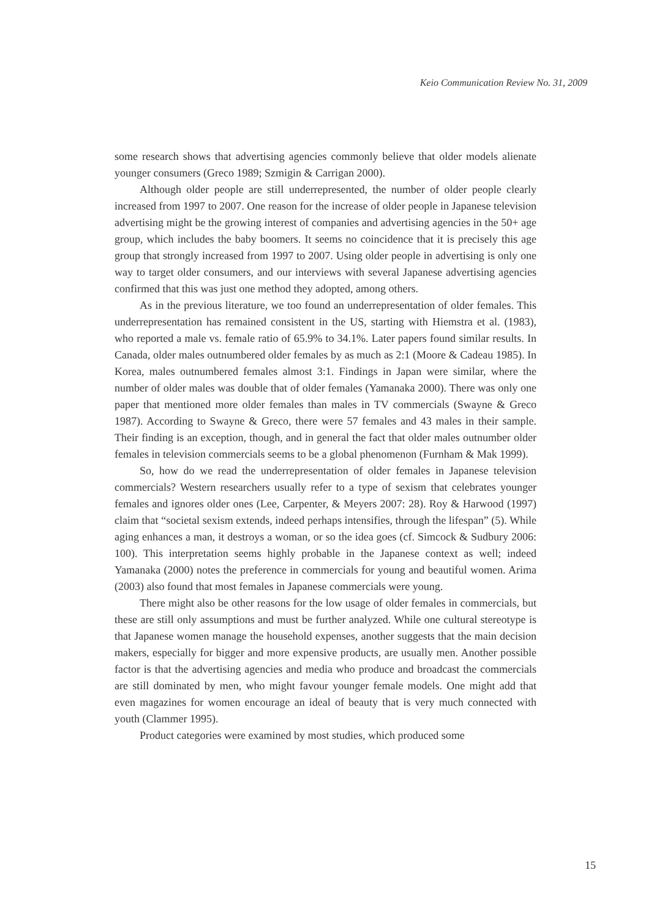Keio Communication Review No. 31, 2009
some research shows that advertising agencies commonly believe that older models alienate younger consumers (Greco 1989; Szmigin & Carrigan 2000).
Although older people are still underrepresented, the number of older people clearly increased from 1997 to 2007. One reason for the increase of older people in Japanese television advertising might be the growing interest of companies and advertising agencies in the 50+ age group, which includes the baby boomers. It seems no coincidence that it is precisely this age group that strongly increased from 1997 to 2007. Using older people in advertising is only one way to target older consumers, and our interviews with several Japanese advertising agencies confirmed that this was just one method they adopted, among others.
As in the previous literature, we too found an underrepresentation of older females. This underrepresentation has remained consistent in the US, starting with Hiemstra et al. (1983), who reported a male vs. female ratio of 65.9% to 34.1%. Later papers found similar results. In Canada, older males outnumbered older females by as much as 2:1 (Moore & Cadeau 1985). In Korea, males outnumbered females almost 3:1. Findings in Japan were similar, where the number of older males was double that of older females (Yamanaka 2000). There was only one paper that mentioned more older females than males in TV commercials (Swayne & Greco 1987). According to Swayne & Greco, there were 57 females and 43 males in their sample. Their finding is an exception, though, and in general the fact that older males outnumber older females in television commercials seems to be a global phenomenon (Furnham & Mak 1999).
So, how do we read the underrepresentation of older females in Japanese television commercials? Western researchers usually refer to a type of sexism that celebrates younger females and ignores older ones (Lee, Carpenter, & Meyers 2007: 28). Roy & Harwood (1997) claim that “societal sexism extends, indeed perhaps intensifies, through the lifespan” (5). While aging enhances a man, it destroys a woman, or so the idea goes (cf. Simcock & Sudbury 2006: 100). This interpretation seems highly probable in the Japanese context as well; indeed Yamanaka (2000) notes the preference in commercials for young and beautiful women. Arima (2003) also found that most females in Japanese commercials were young.
There might also be other reasons for the low usage of older females in commercials, but these are still only assumptions and must be further analyzed. While one cultural stereotype is that Japanese women manage the household expenses, another suggests that the main decision makers, especially for bigger and more expensive products, are usually men. Another possible factor is that the advertising agencies and media who produce and broadcast the commercials are still dominated by men, who might favour younger female models. One might add that even magazines for women encourage an ideal of beauty that is very much connected with youth (Clammer 1995).
Product categories were examined by most studies, which produced some
15